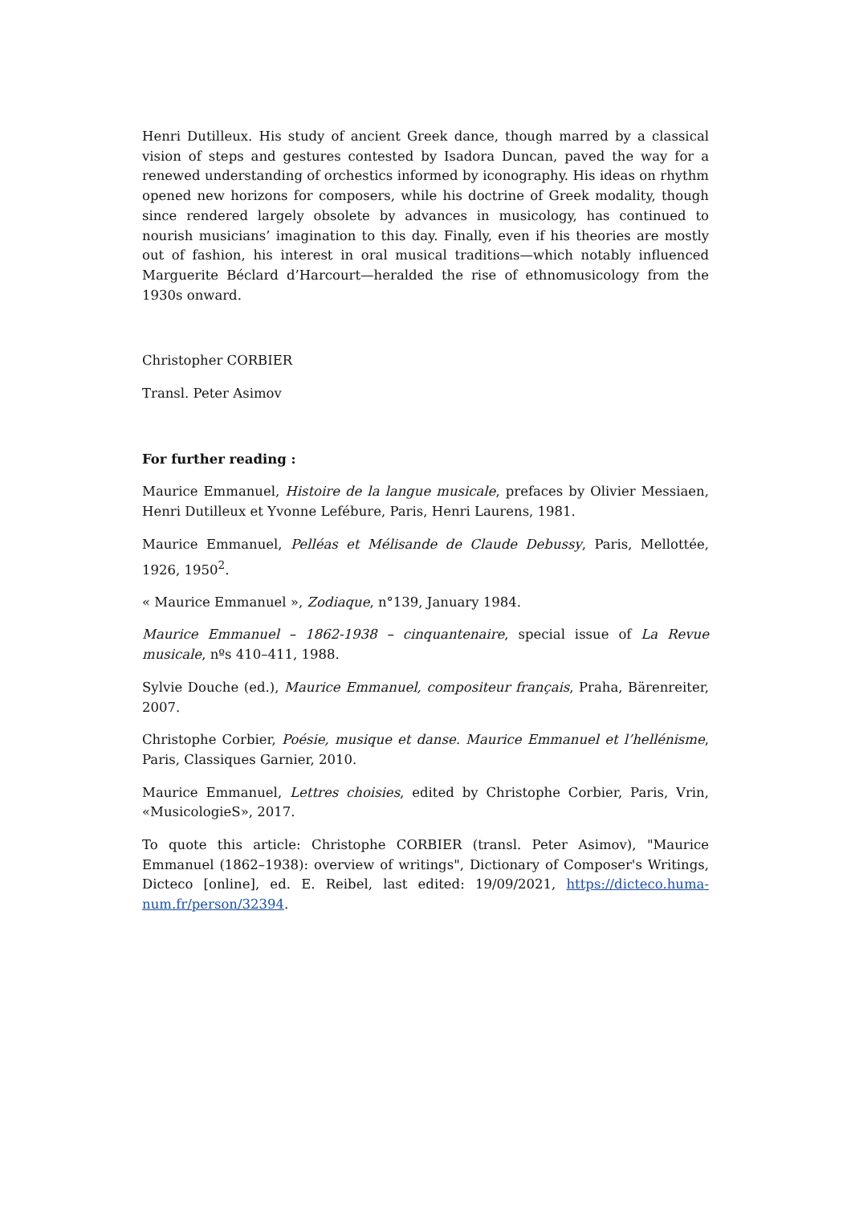Henri Dutilleux. His study of ancient Greek dance, though marred by a classical vision of steps and gestures contested by Isadora Duncan, paved the way for a renewed understanding of orchestics informed by iconography. His ideas on rhythm opened new horizons for composers, while his doctrine of Greek modality, though since rendered largely obsolete by advances in musicology, has continued to nourish musicians’ imagination to this day. Finally, even if his theories are mostly out of fashion, his interest in oral musical traditions—which notably influenced Marguerite Béclard d’Harcourt—heralded the rise of ethnomusicology from the 1930s onward.
Christopher CORBIER
Transl. Peter Asimov
For further reading :
Maurice Emmanuel, Histoire de la langue musicale, prefaces by Olivier Messiaen, Henri Dutilleux et Yvonne Lefébure, Paris, Henri Laurens, 1981.
Maurice Emmanuel, Pelléas et Mélisande de Claude Debussy, Paris, Mellottée, 1926, 1950<sup>2</sup>.
« Maurice Emmanuel », Zodiaque, n°139, January 1984.
Maurice Emmanuel – 1862-1938 – cinquantenaire, special issue of La Revue musicale, nºs 410–411, 1988.
Sylvie Douche (ed.), Maurice Emmanuel, compositeur français, Praha, Bärenreiter, 2007.
Christophe Corbier, Poésie, musique et danse. Maurice Emmanuel et l’hellénisme, Paris, Classiques Garnier, 2010.
Maurice Emmanuel, Lettres choisies, edited by Christophe Corbier, Paris, Vrin, «MusicologieS», 2017.
To quote this article: Christophe CORBIER (transl. Peter Asimov), "Maurice Emmanuel (1862–1938): overview of writings", Dictionary of Composer's Writings, Dicteco [online], ed. E. Reibel, last edited: 19/09/2021, https://dicteco.huma-num.fr/person/32394.